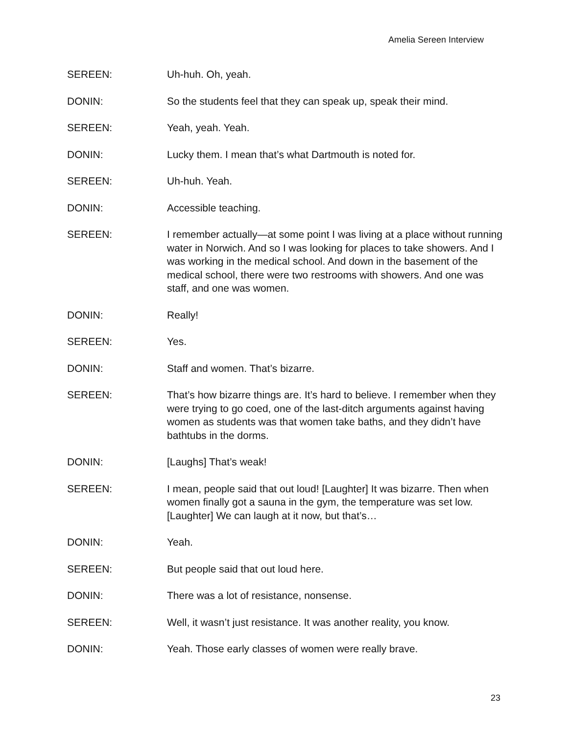Amelia Sereen Interview
SEREEN: Uh-huh. Oh, yeah.
DONIN: So the students feel that they can speak up, speak their mind.
SEREEN: Yeah, yeah. Yeah.
DONIN: Lucky them. I mean that’s what Dartmouth is noted for.
SEREEN: Uh-huh. Yeah.
DONIN: Accessible teaching.
SEREEN: I remember actually—at some point I was living at a place without running water in Norwich. And so I was looking for places to take showers. And I was working in the medical school. And down in the basement of the medical school, there were two restrooms with showers. And one was staff, and one was women.
DONIN: Really!
SEREEN: Yes.
DONIN: Staff and women. That’s bizarre.
SEREEN: That’s how bizarre things are. It’s hard to believe. I remember when they were trying to go coed, one of the last-ditch arguments against having women as students was that women take baths, and they didn’t have bathtubs in the dorms.
DONIN: [Laughs] That’s weak!
SEREEN: I mean, people said that out loud! [Laughter] It was bizarre. Then when women finally got a sauna in the gym, the temperature was set low. [Laughter] We can laugh at it now, but that’s…
DONIN: Yeah.
SEREEN: But people said that out loud here.
DONIN: There was a lot of resistance, nonsense.
SEREEN: Well, it wasn’t just resistance. It was another reality, you know.
DONIN: Yeah. Those early classes of women were really brave.
23